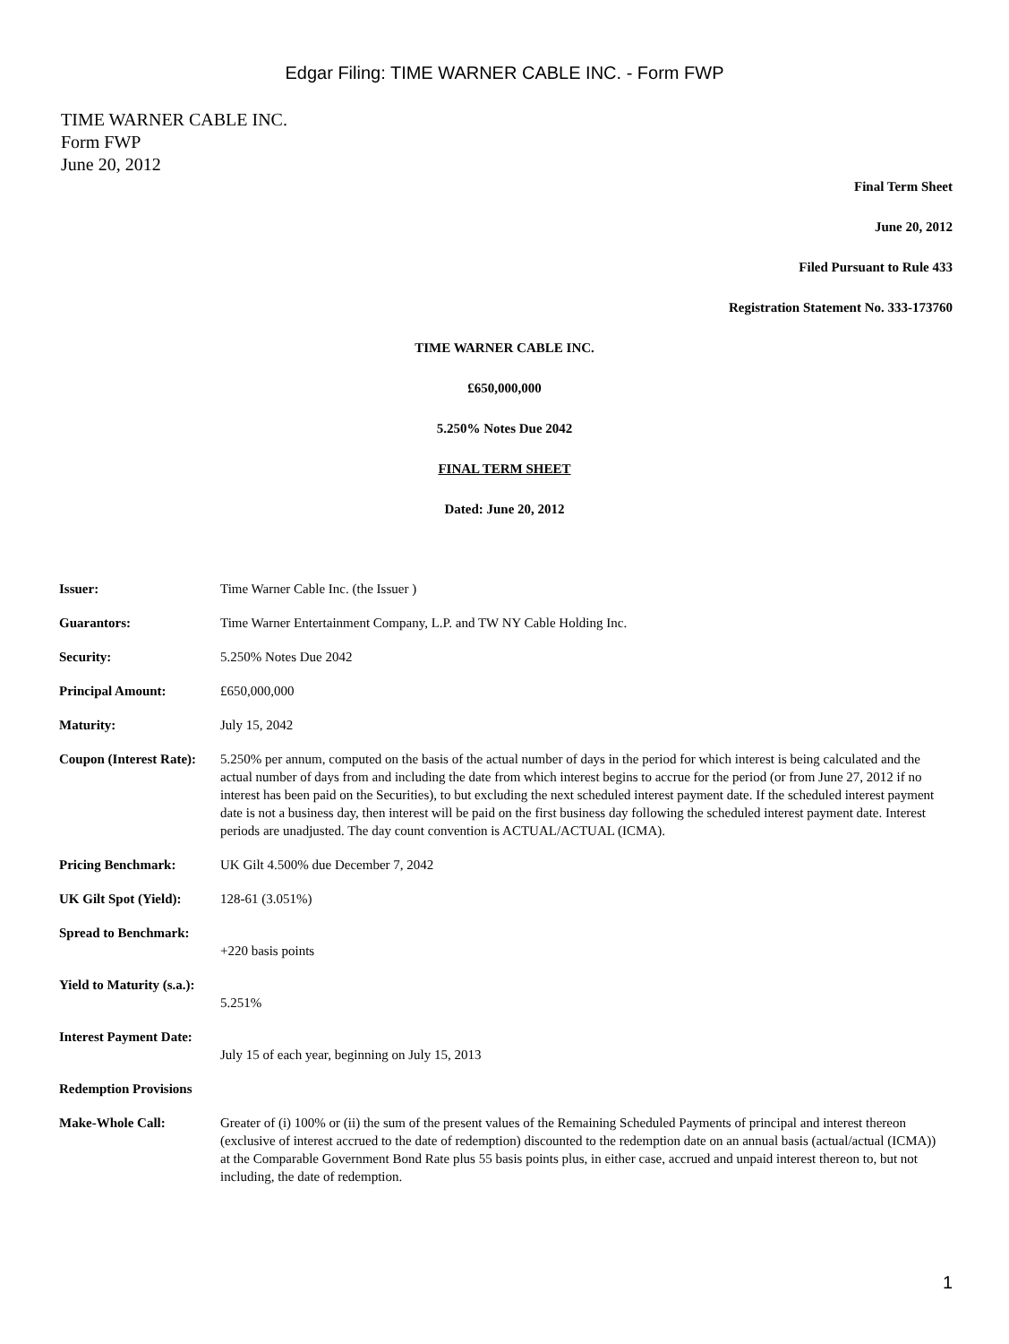Edgar Filing: TIME WARNER CABLE INC. - Form FWP
TIME WARNER CABLE INC.
Form FWP
June 20, 2012
Final Term Sheet
June 20, 2012
Filed Pursuant to Rule 433
Registration Statement No. 333-173760
TIME WARNER CABLE INC.
£650,000,000
5.250% Notes Due 2042
FINAL TERM SHEET
Dated: June 20, 2012
| Issuer: | Time Warner Cable Inc. (the Issuer ) |
| Guarantors: | Time Warner Entertainment Company, L.P. and TW NY Cable Holding Inc. |
| Security: | 5.250% Notes Due 2042 |
| Principal Amount: | £650,000,000 |
| Maturity: | July 15, 2042 |
| Coupon (Interest Rate): | 5.250% per annum, computed on the basis of the actual number of days in the period for which interest is being calculated and the actual number of days from and including the date from which interest begins to accrue for the period (or from June 27, 2012 if no interest has been paid on the Securities), to but excluding the next scheduled interest payment date. If the scheduled interest payment date is not a business day, then interest will be paid on the first business day following the scheduled interest payment date. Interest periods are unadjusted. The day count convention is ACTUAL/ACTUAL (ICMA). |
| Pricing Benchmark: | UK Gilt 4.500% due December 7, 2042 |
| UK Gilt Spot (Yield): | 128-61 (3.051%) |
| Spread to Benchmark: | +220 basis points |
| Yield to Maturity (s.a.): | 5.251% |
| Interest Payment Date: | July 15 of each year, beginning on July 15, 2013 |
| Redemption Provisions | |
| Make-Whole Call: | Greater of (i) 100% or (ii) the sum of the present values of the Remaining Scheduled Payments of principal and interest thereon (exclusive of interest accrued to the date of redemption) discounted to the redemption date on an annual basis (actual/actual (ICMA)) at the Comparable Government Bond Rate plus 55 basis points plus, in either case, accrued and unpaid interest thereon to, but not including, the date of redemption. |
1